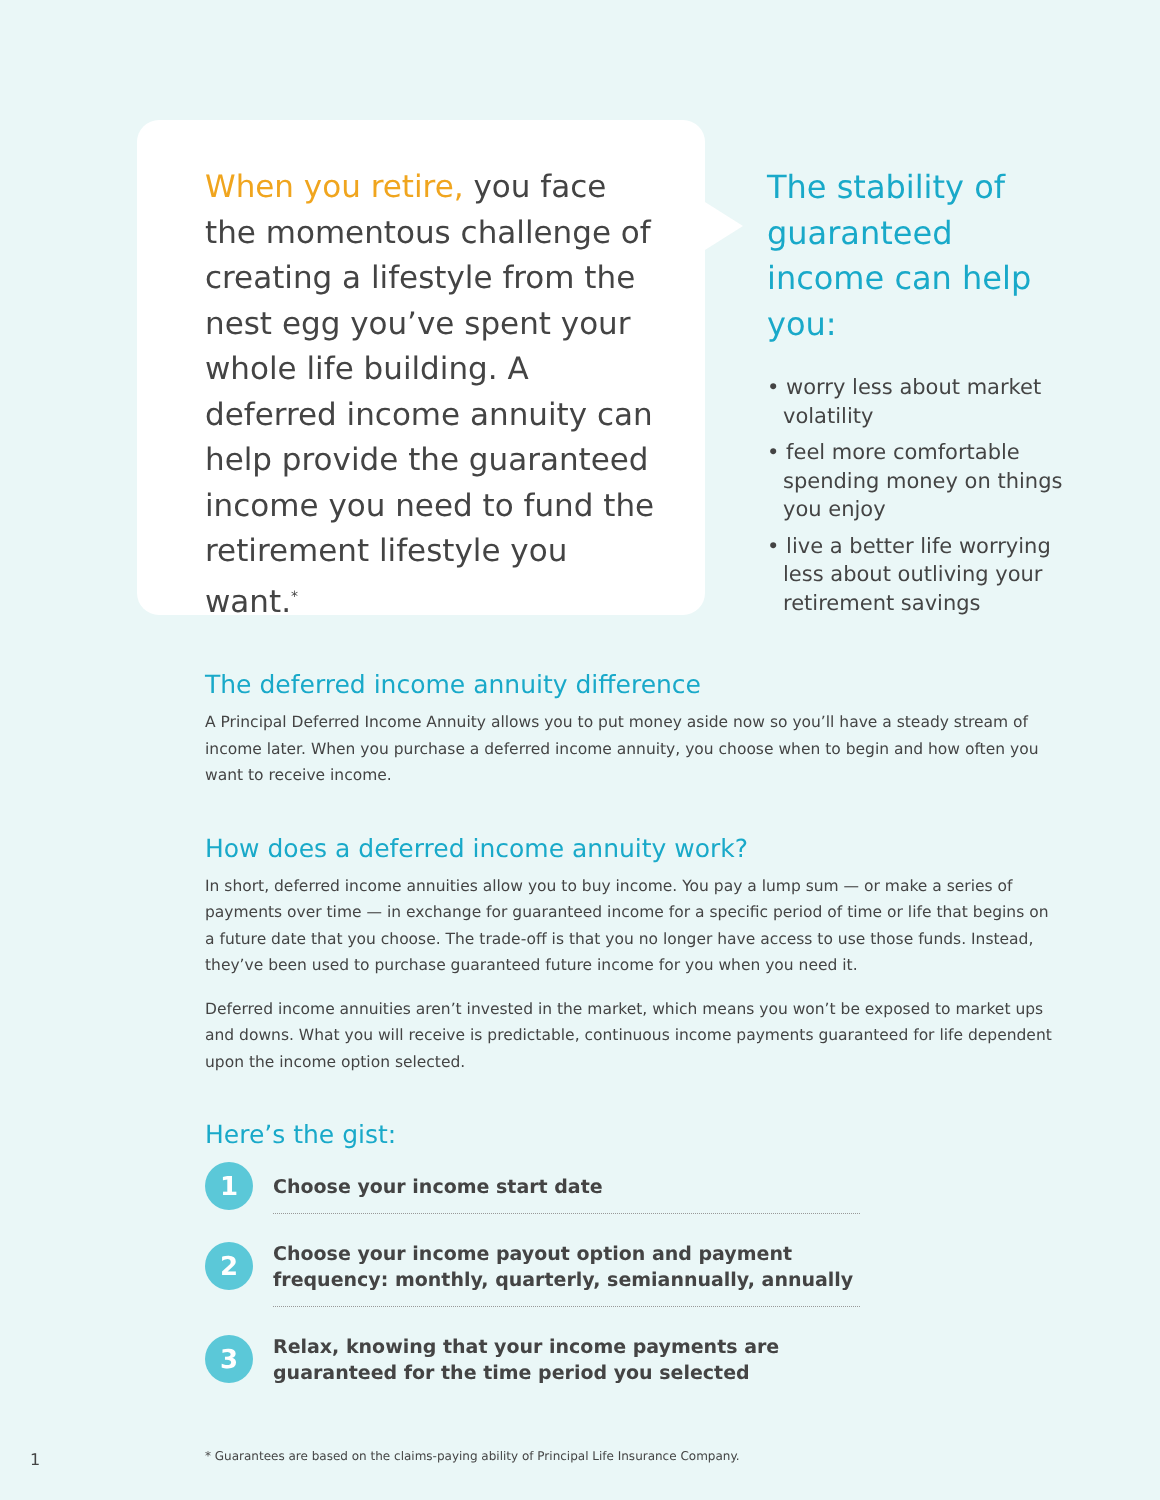When you retire, you face the momentous challenge of creating a lifestyle from the nest egg you’ve spent your whole life building. A deferred income annuity can help provide the guaranteed income you need to fund the retirement lifestyle you want.<sup>*</sup>
The stability of guaranteed income can help you:
• worry less about market volatility
• feel more comfortable spending money on things you enjoy
• live a better life worrying less about outliving your retirement savings
The deferred income annuity difference
A Principal Deferred Income Annuity allows you to put money aside now so you’ll have a steady stream of income later. When you purchase a deferred income annuity, you choose when to begin and how often you want to receive income.
How does a deferred income annuity work?
In short, deferred income annuities allow you to buy income. You pay a lump sum — or make a series of payments over time — in exchange for guaranteed income for a specific period of time or life that begins on a future date that you choose. The trade-off is that you no longer have access to use those funds. Instead, they’ve been used to purchase guaranteed future income for you when you need it.
Deferred income annuities aren’t invested in the market, which means you won’t be exposed to market ups and downs. What you will receive is predictable, continuous income payments guaranteed for life dependent upon the income option selected.
Here’s the gist:
1
Choose your income start date
2
Choose your income payout option and payment frequency: monthly, quarterly, semiannually, annually
3
Relax, knowing that your income payments are guaranteed for the time period you selected
* Guarantees are based on the claims-paying ability of Principal Life Insurance Company.
1